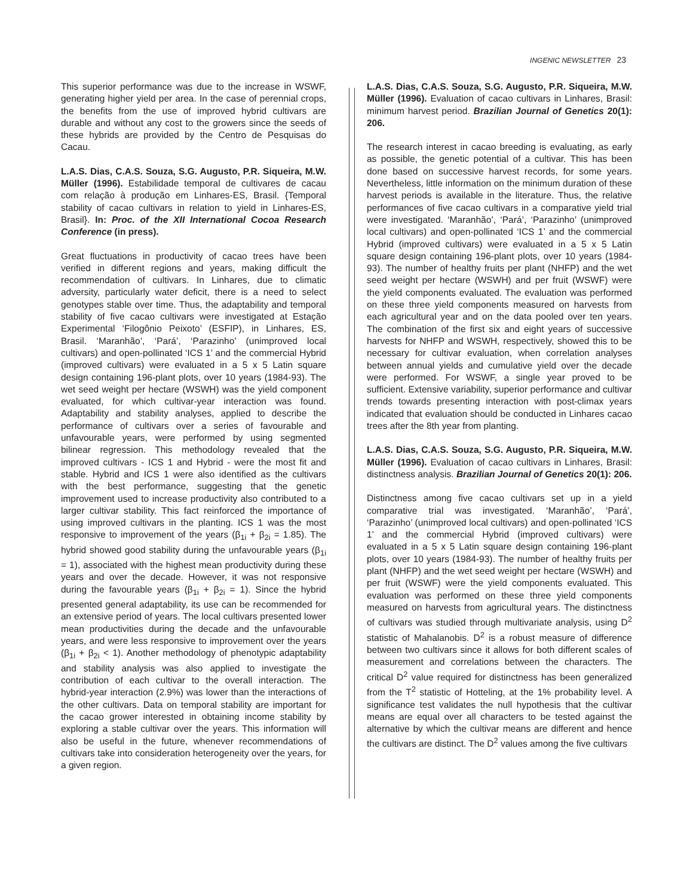INGENIC NEWSLETTER 23
This superior performance was due to the increase in WSWF, generating higher yield per area. In the case of perennial crops, the benefits from the use of improved hybrid cultivars are durable and without any cost to the growers since the seeds of these hybrids are provided by the Centro de Pesquisas do Cacau.
L.A.S. Dias, C.A.S. Souza, S.G. Augusto, P.R. Siqueira, M.W. Müller (1996). Estabilidade temporal de cultivares de cacau com relação à produção em Linhares-ES, Brasil. {Temporal stability of cacao cultivars in relation to yield in Linhares-ES, Brasil}. In: Proc. of the XII International Cocoa Research Conference (in press).
Great fluctuations in productivity of cacao trees have been verified in different regions and years, making difficult the recommendation of cultivars. In Linhares, due to climatic adversity, particularly water deficit, there is a need to select genotypes stable over time. Thus, the adaptability and temporal stability of five cacao cultivars were investigated at Estação Experimental ‘Filogônio Peixoto’ (ESFIP), in Linhares, ES, Brasil. ‘Maranhão’, ‘Pará’, ‘Parazinho’ (unimproved local cultivars) and open-pollinated ‘ICS 1’ and the commercial Hybrid (improved cultivars) were evaluated in a 5 x 5 Latin square design containing 196-plant plots, over 10 years (1984-93). The wet seed weight per hectare (WSWH) was the yield component evaluated, for which cultivar-year interaction was found. Adaptability and stability analyses, applied to describe the performance of cultivars over a series of favourable and unfavourable years, were performed by using segmented bilinear regression. This methodology revealed that the improved cultivars - ICS 1 and Hybrid - were the most fit and stable. Hybrid and ICS 1 were also identified as the cultivars with the best performance, suggesting that the genetic improvement used to increase productivity also contributed to a larger cultivar stability. This fact reinforced the importance of using improved cultivars in the planting. ICS 1 was the most responsive to improvement of the years (β<sub>1i</sub> + β<sub>2i</sub> = 1.85). The hybrid showed good stability during the unfavourable years (β<sub>1i</sub> = 1), associated with the highest mean productivity during these years and over the decade. However, it was not responsive during the favourable years (β<sub>1i</sub> + β<sub>2i</sub> = 1). Since the hybrid presented general adaptability, its use can be recommended for an extensive period of years. The local cultivars presented lower mean productivities during the decade and the unfavourable years, and were less responsive to improvement over the years (β<sub>1i</sub> + β<sub>2i</sub> < 1). Another methodology of phenotypic adaptability and stability analysis was also applied to investigate the contribution of each cultivar to the overall interaction. The hybrid-year interaction (2.9%) was lower than the interactions of the other cultivars. Data on temporal stability are important for the cacao grower interested in obtaining income stability by exploring a stable cultivar over the years. This information will also be useful in the future, whenever recommendations of cultivars take into consideration heterogeneity over the years, for a given region.
L.A.S. Dias, C.A.S. Souza, S.G. Augusto, P.R. Siqueira, M.W. Müller (1996). Evaluation of cacao cultivars in Linhares, Brasil: minimum harvest period. Brazilian Journal of Genetics 20(1): 206.
The research interest in cacao breeding is evaluating, as early as possible, the genetic potential of a cultivar. This has been done based on successive harvest records, for some years. Nevertheless, little information on the minimum duration of these harvest periods is available in the literature. Thus, the relative performances of five cacao cultivars in a comparative yield trial were investigated. ‘Maranhão’, ‘Pará’, ‘Parazinho’ (unimproved local cultivars) and open-pollinated ‘ICS 1’ and the commercial Hybrid (improved cultivars) were evaluated in a 5 x 5 Latin square design containing 196-plant plots, over 10 years (1984-93). The number of healthy fruits per plant (NHFP) and the wet seed weight per hectare (WSWH) and per fruit (WSWF) were the yield components evaluated. The evaluation was performed on these three yield components measured on harvests from each agricultural year and on the data pooled over ten years. The combination of the first six and eight years of successive harvests for NHFP and WSWH, respectively, showed this to be necessary for cultivar evaluation, when correlation analyses between annual yields and cumulative yield over the decade were performed. For WSWF, a single year proved to be sufficient. Extensive variability, superior performance and cultivar trends towards presenting interaction with post-climax years indicated that evaluation should be conducted in Linhares cacao trees after the 8th year from planting.
L.A.S. Dias, C.A.S. Souza, S.G. Augusto, P.R. Siqueira, M.W. Müller (1996). Evaluation of cacao cultivars in Linhares, Brasil: distinctness analysis. Brazilian Journal of Genetics 20(1): 206.
Distinctness among five cacao cultivars set up in a yield comparative trial was investigated. ‘Maranhão’, ‘Pará’, ‘Parazinho’ (unimproved local cultivars) and open-pollinated ‘ICS 1’ and the commercial Hybrid (improved cultivars) were evaluated in a 5 x 5 Latin square design containing 196-plant plots, over 10 years (1984-93). The number of healthy fruits per plant (NHFP) and the wet seed weight per hectare (WSWH) and per fruit (WSWF) were the yield components evaluated. This evaluation was performed on these three yield components measured on harvests from agricultural years. The distinctness of cultivars was studied through multivariate analysis, using D<sup>2</sup> statistic of Mahalanobis. D<sup>2</sup> is a robust measure of difference between two cultivars since it allows for both different scales of measurement and correlations between the characters. The critical D<sup>2</sup> value required for distinctness has been generalized from the T<sup>2</sup> statistic of Hotteling, at the 1% probability level. A significance test validates the null hypothesis that the cultivar means are equal over all characters to be tested against the alternative by which the cultivar means are different and hence the cultivars are distinct. The D<sup>2</sup> values among the five cultivars